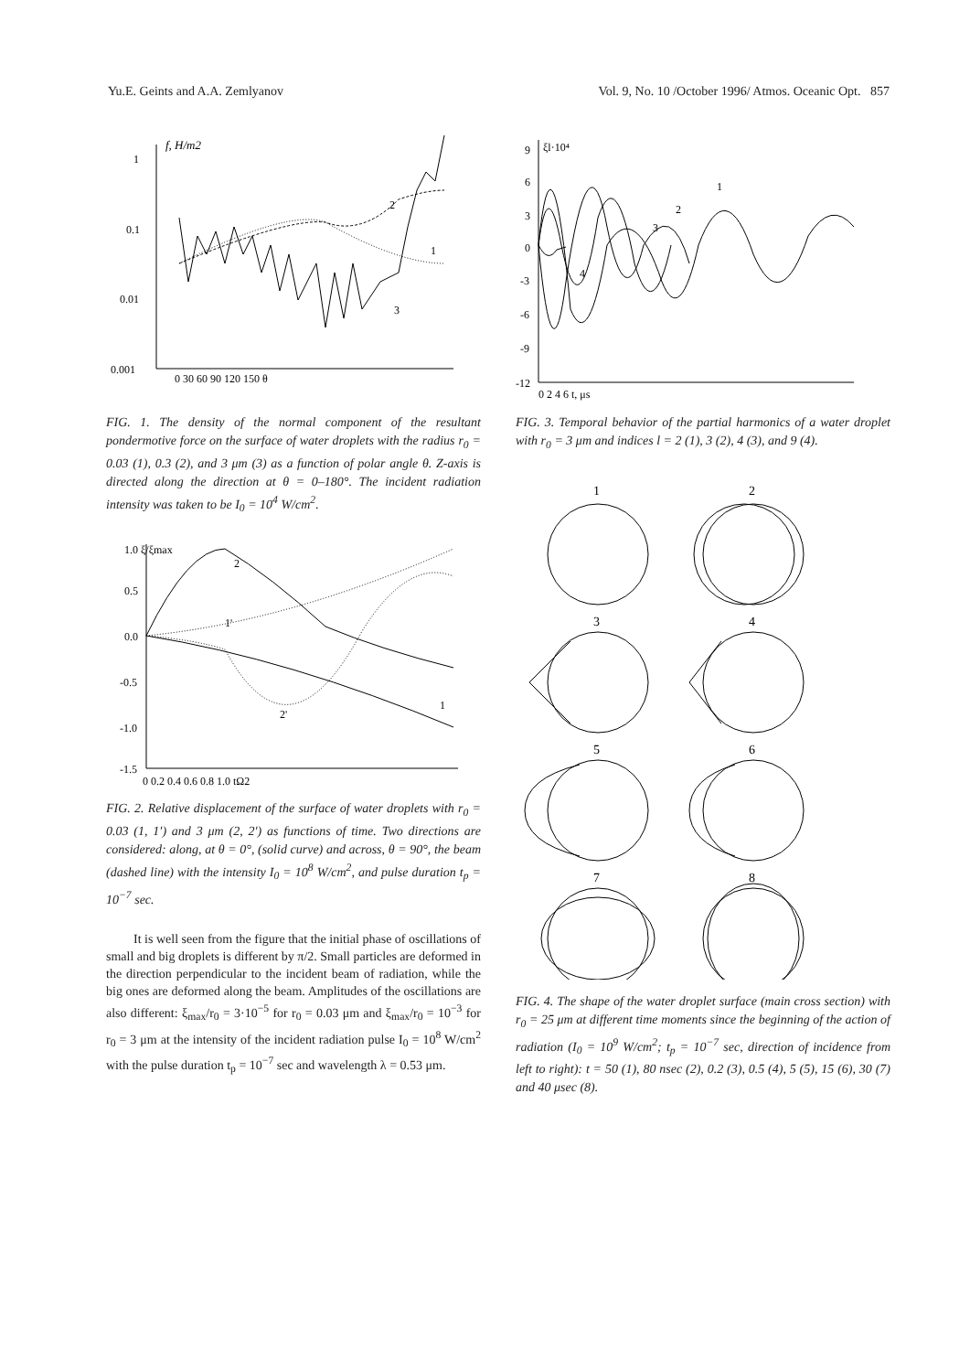Yu.E. Geints and A.A. Zemlyanov Vol. 9, No. 10 /October 1996/ Atmos. Oceanic Opt. 857
f, H/m2
1
0.1
0.01
0.001
0 30 60 90 120 150 θ
2
1
3
FIG. 1. The density of the normal component of the resultant pondermotive force on the surface of water droplets with the radius r<sub>0</sub> = 0.03 (1), 0.3 (2), and 3 μm (3) as a function of polar angle θ. Z-axis is directed along the direction at θ = 0–180°. The incident radiation intensity was taken to be I<sub>0</sub> = 10<sup>4</sup> W/cm<sup>2</sup>.
1.0 ξ/ξmax
0.5
0.0
-0.5
-1.0
-1.5
0 0.2 0.4 0.6 0.8 1.0 tΩ2
2
1'
2'
1
FIG. 2. Relative displacement of the surface of water droplets with r<sub>0</sub> = 0.03 (1, 1′) and 3 μm (2, 2′) as functions of time. Two directions are considered: along, at θ = 0°, (solid curve) and across, θ = 90°, the beam (dashed line) with the intensity I<sub>0</sub> = 10<sup>8</sup> W/cm<sup>2</sup>, and pulse duration t<sub>p</sub> = 10<sup>−7</sup> sec.
It is well seen from the figure that the initial phase of oscillations of small and big droplets is different by π/2. Small particles are deformed in the direction perpendicular to the incident beam of radiation, while the big ones are deformed along the beam. Amplitudes of the oscillations are also different: ξ<sub>max</sub>/r<sub>0</sub> = 3·10<sup>−5</sup> for r<sub>0</sub> = 0.03 μm and ξ<sub>max</sub>/r<sub>0</sub> = 10<sup>−3</sup> for r<sub>0</sub> = 3 μm at the intensity of the incident radiation pulse I<sub>0</sub> = 10<sup>8</sup> W/cm<sup>2</sup> with the pulse duration t<sub>p</sub> = 10<sup>−7</sup> sec and wavelength λ = 0.53 μm.
ξl·10⁴
9
6
3
0
-3
-6
-9
-12
0 2 4 6 t, μs
1
2
3
4
FIG. 3. Temporal behavior of the partial harmonics of a water droplet with r<sub>0</sub> = 3 μm and indices l = 2 (1), 3 (2), 4 (3), and 9 (4).
1
2
3
4
5
6
7
8
FIG. 4. The shape of the water droplet surface (main cross section) with r<sub>0</sub> = 25 μm at different time moments since the beginning of the action of radiation (I<sub>0</sub> = 10<sup>9</sup> W/cm<sup>2</sup>; t<sub>p</sub> = 10<sup>−7</sup> sec, direction of incidence from left to right): t = 50 (1), 80 nsec (2), 0.2 (3), 0.5 (4), 5 (5), 15 (6), 30 (7) and 40 μsec (8).